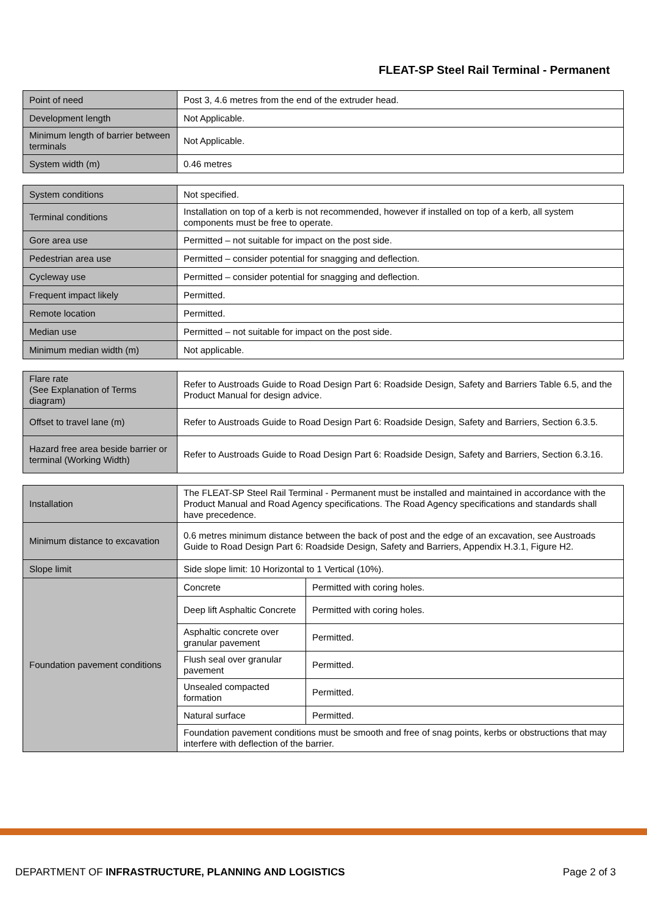FLEAT-SP Steel Rail Terminal - Permanent
| Point of need | Post 3, 4.6 metres from the end of the extruder head. |
| Development length | Not Applicable. |
| Minimum length of barrier between terminals | Not Applicable. |
| System width (m) | 0.46 metres |
| System conditions | Not specified. |
| Terminal conditions | Installation on top of a kerb is not recommended, however if installed on top of a kerb, all system components must be free to operate. |
| Gore area use | Permitted – not suitable for impact on the post side. |
| Pedestrian area use | Permitted – consider potential for snagging and deflection. |
| Cycleway use | Permitted – consider potential for snagging and deflection. |
| Frequent impact likely | Permitted. |
| Remote location | Permitted. |
| Median use | Permitted – not suitable for impact on the post side. |
| Minimum median width (m) | Not applicable. |
| Flare rate (See Explanation of Terms diagram) | Refer to Austroads Guide to Road Design Part 6: Roadside Design, Safety and Barriers Table 6.5, and the Product Manual for design advice. |
| Offset to travel lane (m) | Refer to Austroads Guide to Road Design Part 6: Roadside Design, Safety and Barriers, Section 6.3.5. |
| Hazard free area beside barrier or terminal (Working Width) | Refer to Austroads Guide to Road Design Part 6: Roadside Design, Safety and Barriers, Section 6.3.16. |
| Installation | The FLEAT-SP Steel Rail Terminal - Permanent must be installed and maintained in accordance with the Product Manual and Road Agency specifications. The Road Agency specifications and standards shall have precedence. | |
| Minimum distance to excavation | 0.6 metres minimum distance between the back of post and the edge of an excavation, see Austroads Guide to Road Design Part 6: Roadside Design, Safety and Barriers, Appendix H.3.1, Figure H2. | |
| Slope limit | Side slope limit: 10 Horizontal to 1 Vertical (10%). | |
| Foundation pavement conditions | Concrete | Permitted with coring holes. |
| | Deep lift Asphaltic Concrete | Permitted with coring holes. |
| | Asphaltic concrete over granular pavement | Permitted. |
| | Flush seal over granular pavement | Permitted. |
| | Unsealed compacted formation | Permitted. |
| | Natural surface | Permitted. |
| | Foundation pavement conditions must be smooth and free of snag points, kerbs or obstructions that may interfere with deflection of the barrier. | |
DEPARTMENT OF INFRASTRUCTURE, PLANNING AND LOGISTICS Page 2 of 3